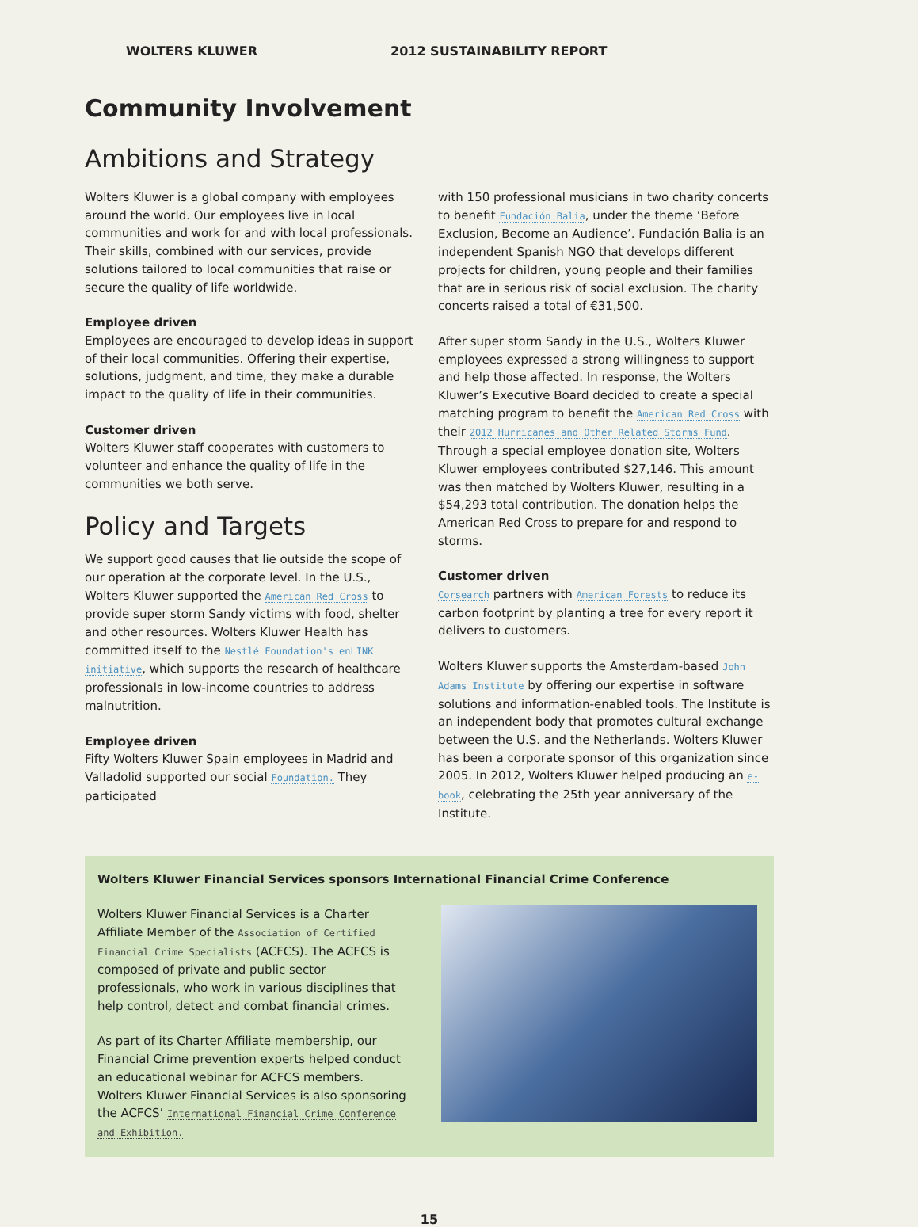WOLTERS KLUWER 2012 SUSTAINABILITY REPORT
Community Involvement
Ambitions and Strategy
Wolters Kluwer is a global company with employees around the world. Our employees live in local communities and work for and with local professionals. Their skills, combined with our services, provide solutions tailored to local communities that raise or secure the quality of life worldwide.
Employee driven
Employees are encouraged to develop ideas in support of their local communities. Offering their expertise, solutions, judgment, and time, they make a durable impact to the quality of life in their communities.
Customer driven
Wolters Kluwer staff cooperates with customers to volunteer and enhance the quality of life in the communities we both serve.
Policy and Targets
We support good causes that lie outside the scope of our operation at the corporate level. In the U.S., Wolters Kluwer supported the American Red Cross to provide super storm Sandy victims with food, shelter and other resources. Wolters Kluwer Health has committed itself to the Nestlé Foundation's enLINK initiative, which supports the research of healthcare professionals in low-income countries to address malnutrition.
Employee driven
Fifty Wolters Kluwer Spain employees in Madrid and Valladolid supported our social Foundation. They participated
with 150 professional musicians in two charity concerts to benefit Fundación Balia, under the theme ‘Before Exclusion, Become an Audience’. Fundación Balia is an independent Spanish NGO that develops different projects for children, young people and their families that are in serious risk of social exclusion. The charity concerts raised a total of €31,500.
After super storm Sandy in the U.S., Wolters Kluwer employees expressed a strong willingness to support and help those affected. In response, the Wolters Kluwer’s Executive Board decided to create a special matching program to benefit the American Red Cross with their 2012 Hurricanes and Other Related Storms Fund. Through a special employee donation site, Wolters Kluwer employees contributed $27,146. This amount was then matched by Wolters Kluwer, resulting in a $54,293 total contribution. The donation helps the American Red Cross to prepare for and respond to storms.
Customer driven
Corsearch partners with American Forests to reduce its carbon footprint by planting a tree for every report it delivers to customers.
Wolters Kluwer supports the Amsterdam-based John Adams Institute by offering our expertise in software solutions and information-enabled tools. The Institute is an independent body that promotes cultural exchange between the U.S. and the Netherlands. Wolters Kluwer has been a corporate sponsor of this organization since 2005. In 2012, Wolters Kluwer helped producing an e-book, celebrating the 25th year anniversary of the Institute.
Wolters Kluwer Financial Services sponsors International Financial Crime Conference
Wolters Kluwer Financial Services is a Charter Affiliate Member of the Association of Certified Financial Crime Specialists (ACFCS). The ACFCS is composed of private and public sector professionals, who work in various disciplines that help control, detect and combat financial crimes.
As part of its Charter Affiliate membership, our Financial Crime prevention experts helped conduct an educational webinar for ACFCS members. Wolters Kluwer Financial Services is also sponsoring the ACFCS’ International Financial Crime Conference and Exhibition.
15